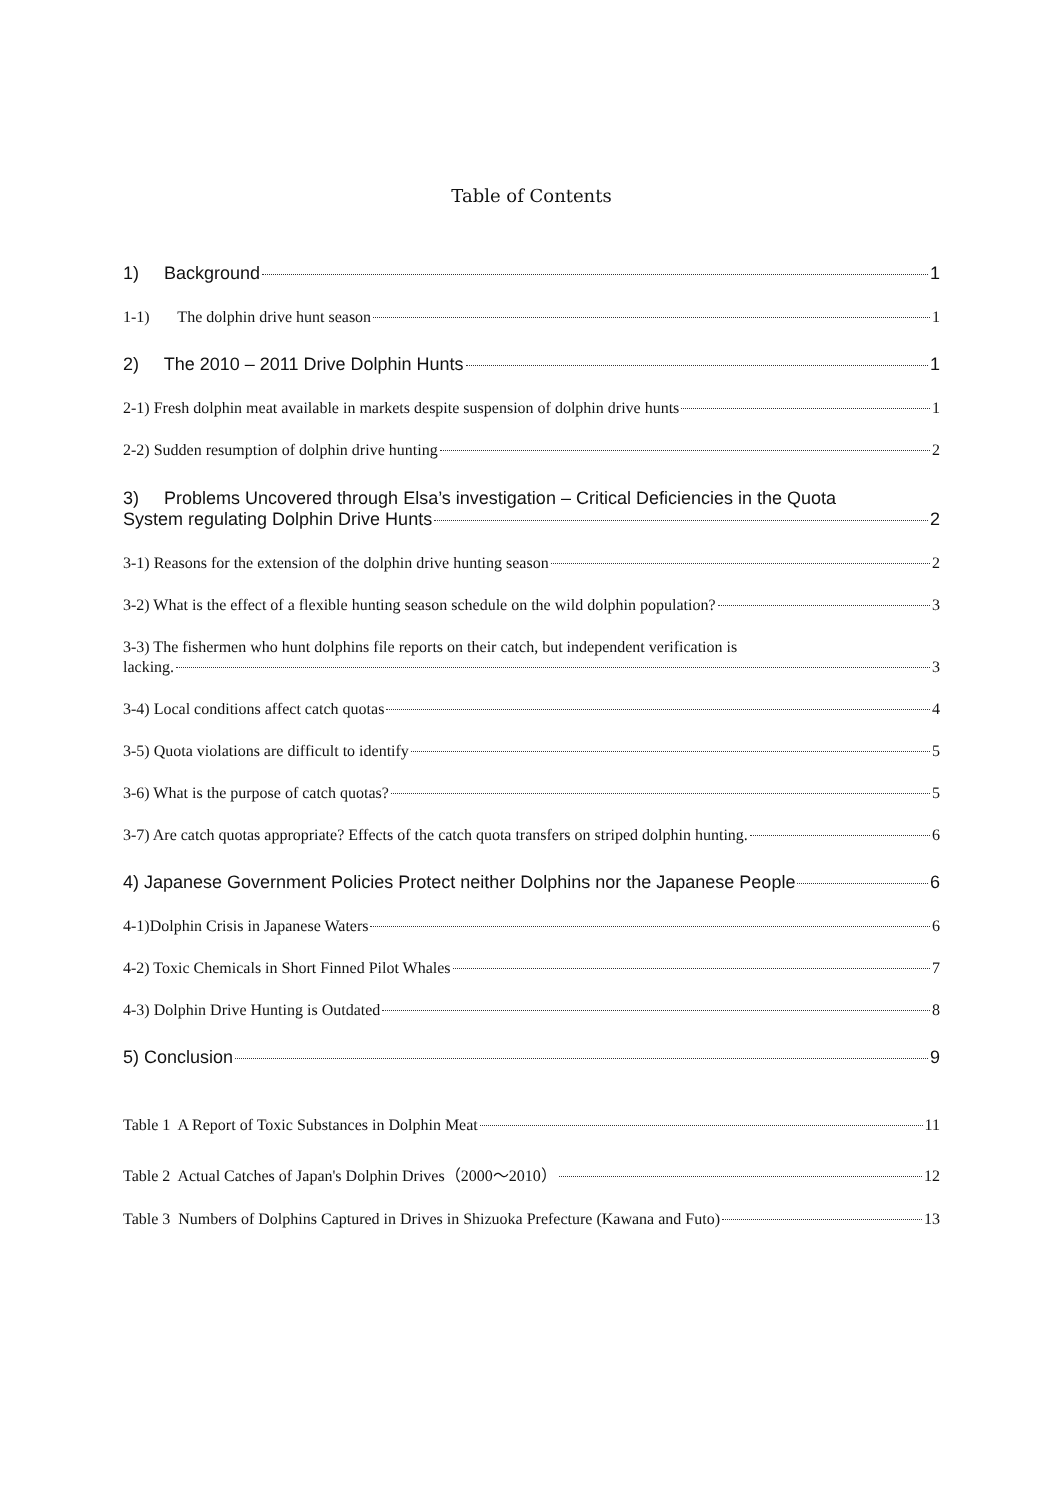Table of Contents
1) Background 1
1-1) The dolphin drive hunt season 1
2) The 2010 – 2011 Drive Dolphin Hunts 1
2-1) Fresh dolphin meat available in markets despite suspension of dolphin drive hunts 1
2-2) Sudden resumption of dolphin drive hunting 2
3) Problems Uncovered through Elsa’s investigation – Critical Deficiencies in the Quota
System regulating Dolphin Drive Hunts 2
3-1) Reasons for the extension of the dolphin drive hunting season 2
3-2) What is the effect of a flexible hunting season schedule on the wild dolphin population? 3
3-3) The fishermen who hunt dolphins file reports on their catch, but independent verification is
lacking. 3
3-4) Local conditions affect catch quotas 4
3-5) Quota violations are difficult to identify 5
3-6) What is the purpose of catch quotas? 5
3-7) Are catch quotas appropriate? Effects of the catch quota transfers on striped dolphin hunting. 6
4) Japanese Government Policies Protect neither Dolphins nor the Japanese People 6
4-1)Dolphin Crisis in Japanese Waters 6
4-2) Toxic Chemicals in Short Finned Pilot Whales 7
4-3) Dolphin Drive Hunting is Outdated 8
5) Conclusion 9
Table 1 A Report of Toxic Substances in Dolphin Meat 11
Table 2 Actual Catches of Japan's Dolphin Drives（2000～2010） 12
Table 3 Numbers of Dolphins Captured in Drives in Shizuoka Prefecture (Kawana and Futo) 13